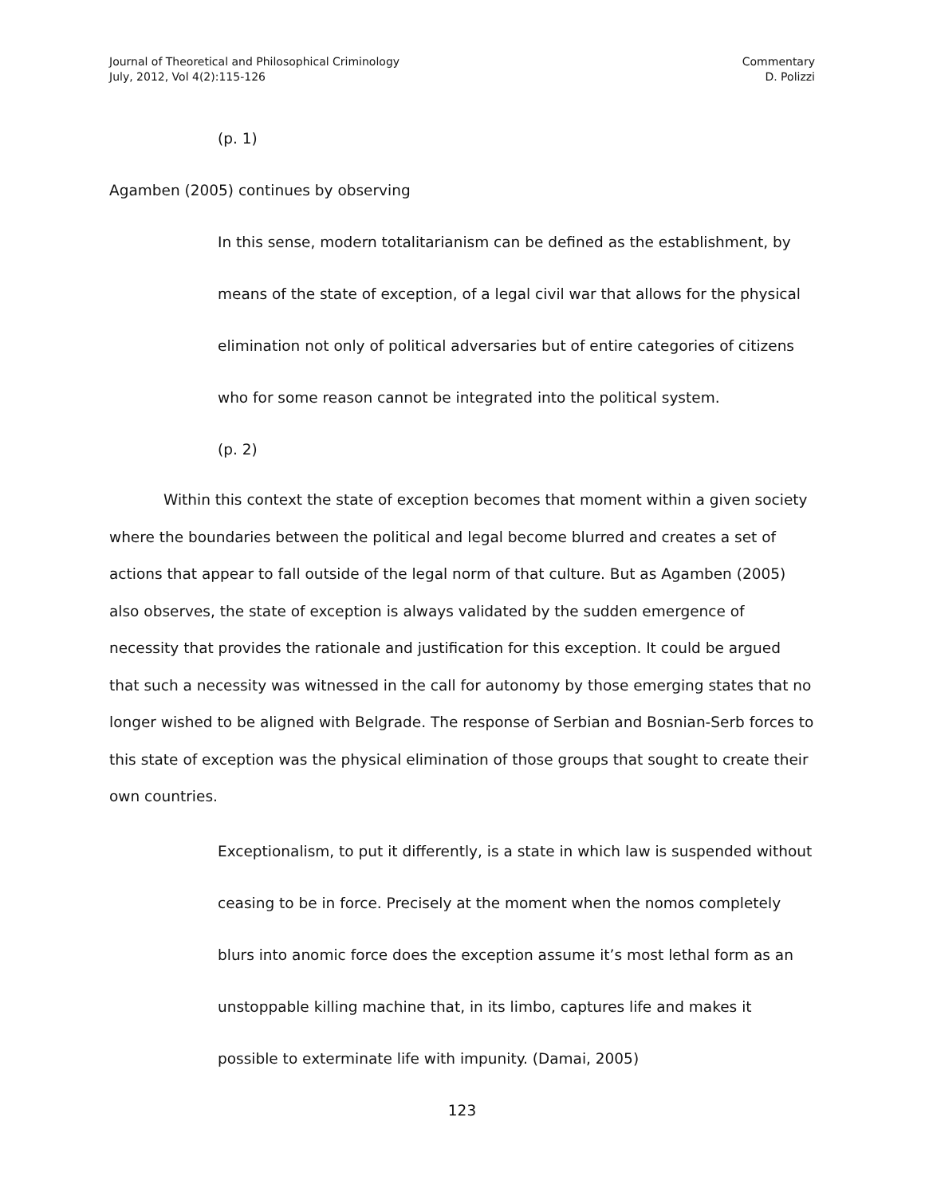Journal of Theoretical and Philosophical Criminology
July, 2012, Vol 4(2):115-126
Commentary
D. Polizzi
(p. 1)
Agamben (2005) continues by observing
In this sense, modern totalitarianism can be defined as the establishment, by means of the state of exception, of a legal civil war that allows for the physical elimination not only of political adversaries but of entire categories of citizens who for some reason cannot be integrated into the political system.
(p. 2)
Within this context the state of exception becomes that moment within a given society where the boundaries between the political and legal become blurred and creates a set of actions that appear to fall outside of the legal norm of that culture. But as Agamben (2005) also observes, the state of exception is always validated by the sudden emergence of necessity that provides the rationale and justification for this exception. It could be argued that such a necessity was witnessed in the call for autonomy by those emerging states that no longer wished to be aligned with Belgrade. The response of Serbian and Bosnian-Serb forces to this state of exception was the physical elimination of those groups that sought to create their own countries.
Exceptionalism, to put it differently, is a state in which law is suspended without ceasing to be in force. Precisely at the moment when the nomos completely blurs into anomic force does the exception assume it’s most lethal form as an unstoppable killing machine that, in its limbo, captures life and makes it possible to exterminate life with impunity. (Damai, 2005)
123